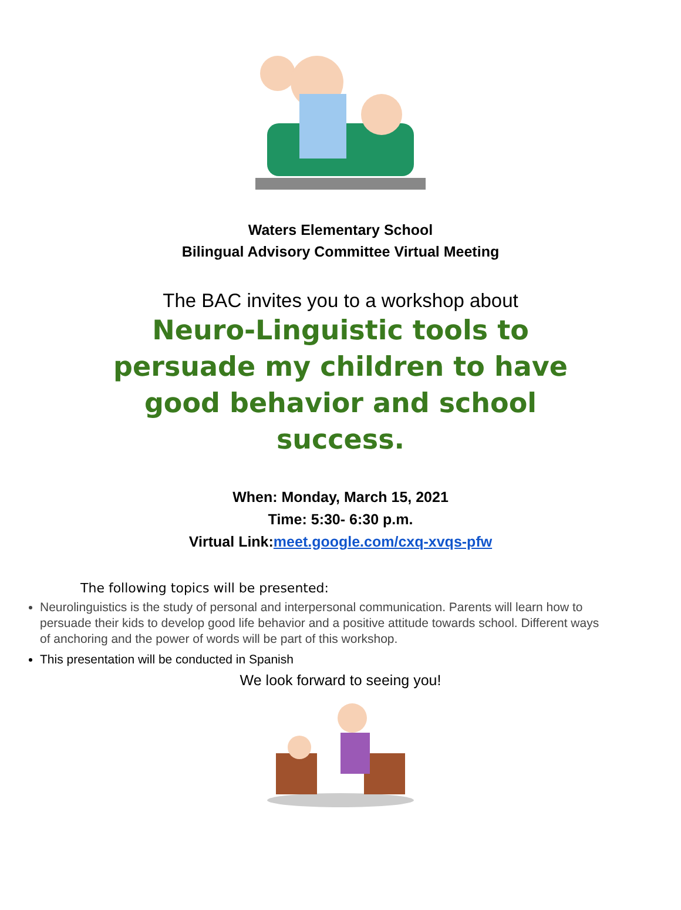Waters Elementary School
Bilingual Advisory Committee Virtual Meeting
The BAC invites you to a workshop about
Neuro-Linguistic tools to persuade my children to have good behavior and school success.
When: Monday, March 15, 2021
Time: 5:30- 6:30 p.m.
Virtual Link:meet.google.com/cxq-xvqs-pfw
The following topics will be presented:
Neurolinguistics is the study of personal and interpersonal communication. Parents will learn how to persuade their kids to develop good life behavior and a positive attitude towards school. Different ways of anchoring and the power of words will be part of this workshop.
This presentation will be conducted in Spanish
We look forward to seeing you!